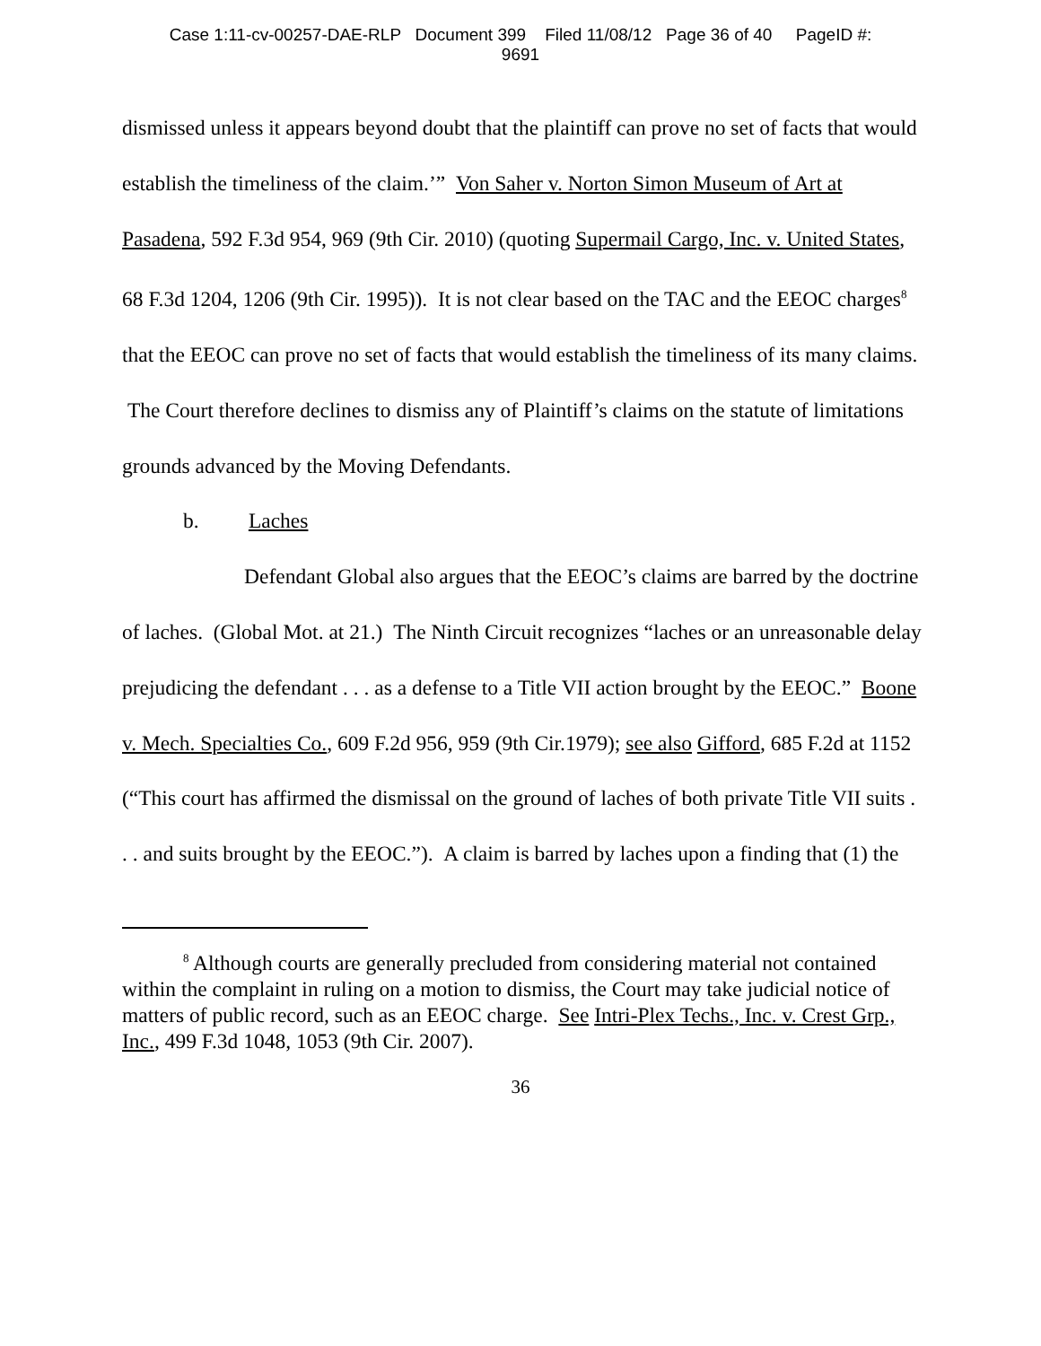Case 1:11-cv-00257-DAE-RLP Document 399 Filed 11/08/12 Page 36 of 40 PageID #:
9691
dismissed unless it appears beyond doubt that the plaintiff can prove no set of facts that would establish the timeliness of the claim.’” Von Saher v. Norton Simon Museum of Art at Pasadena, 592 F.3d 954, 969 (9th Cir. 2010) (quoting Supermail Cargo, Inc. v. United States, 68 F.3d 1204, 1206 (9th Cir. 1995)). It is not clear based on the TAC and the EEOC charges<sup>8</sup> that the EEOC can prove no set of facts that would establish the timeliness of its many claims. The Court therefore declines to dismiss any of Plaintiff’s claims on the statute of limitations grounds advanced by the Moving Defendants.
b. Laches
Defendant Global also argues that the EEOC’s claims are barred by the doctrine of laches. (Global Mot. at 21.) The Ninth Circuit recognizes “laches or an unreasonable delay prejudicing the defendant . . . as a defense to a Title VII action brought by the EEOC.” Boone v. Mech. Specialties Co., 609 F.2d 956, 959 (9th Cir.1979); see also Gifford, 685 F.2d at 1152 (“This court has affirmed the dismissal on the ground of laches of both private Title VII suits . . . and suits brought by the EEOC.”). A claim is barred by laches upon a finding that (1) the
<sup>8</sup> Although courts are generally precluded from considering material not contained within the complaint in ruling on a motion to dismiss, the Court may take judicial notice of matters of public record, such as an EEOC charge. See Intri-Plex Techs., Inc. v. Crest Grp., Inc., 499 F.3d 1048, 1053 (9th Cir. 2007).
36